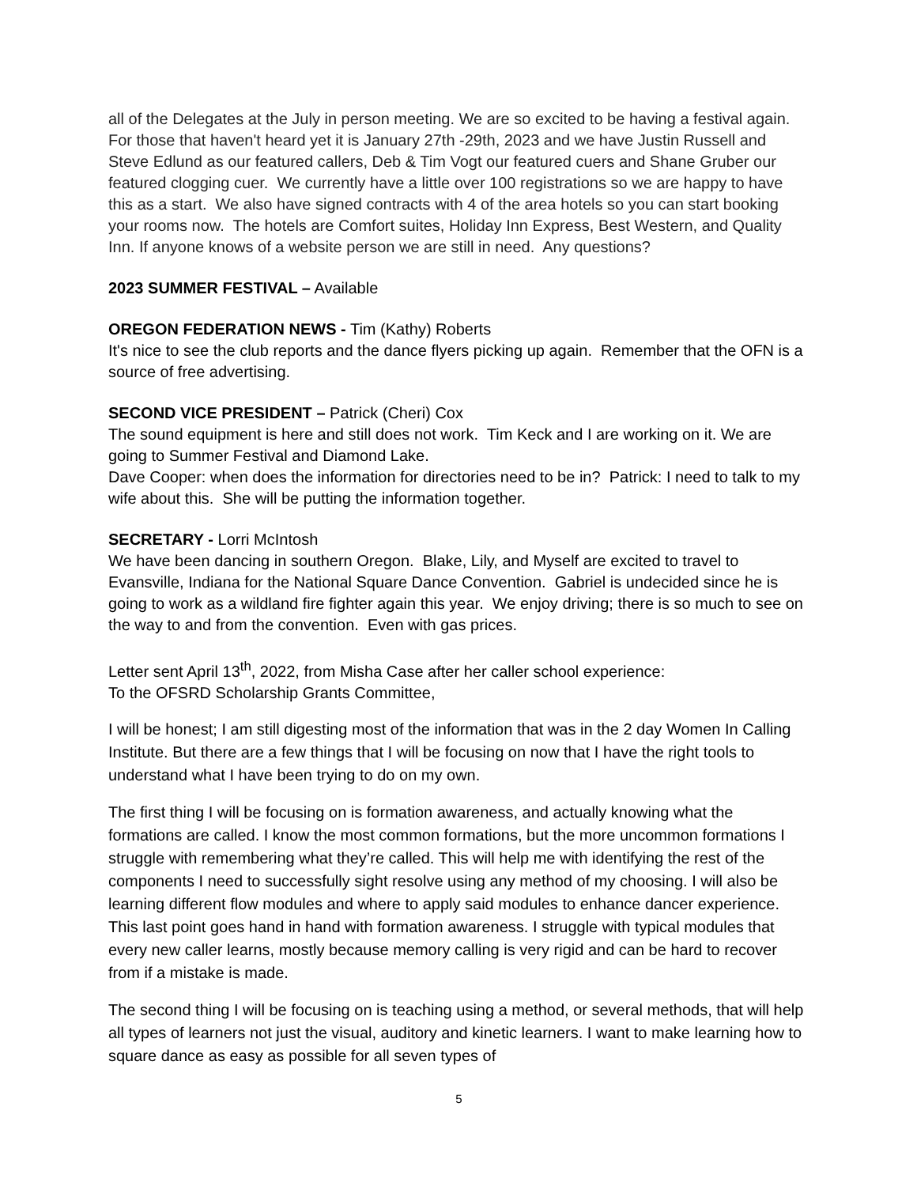all of the Delegates at the July in person meeting. We are so excited to be having a festival again. For those that haven't heard yet it is January 27th -29th, 2023 and we have Justin Russell and Steve Edlund as our featured callers, Deb & Tim Vogt our featured cuers and Shane Gruber our featured clogging cuer. We currently have a little over 100 registrations so we are happy to have this as a start. We also have signed contracts with 4 of the area hotels so you can start booking your rooms now. The hotels are Comfort suites, Holiday Inn Express, Best Western, and Quality Inn. If anyone knows of a website person we are still in need. Any questions?
2023 SUMMER FESTIVAL – Available
OREGON FEDERATION NEWS - Tim (Kathy) Roberts
It's nice to see the club reports and the dance flyers picking up again. Remember that the OFN is a source of free advertising.
SECOND VICE PRESIDENT – Patrick (Cheri) Cox
The sound equipment is here and still does not work. Tim Keck and I are working on it. We are going to Summer Festival and Diamond Lake.
Dave Cooper: when does the information for directories need to be in? Patrick: I need to talk to my wife about this. She will be putting the information together.
SECRETARY - Lorri McIntosh
We have been dancing in southern Oregon. Blake, Lily, and Myself are excited to travel to Evansville, Indiana for the National Square Dance Convention. Gabriel is undecided since he is going to work as a wildland fire fighter again this year. We enjoy driving; there is so much to see on the way to and from the convention. Even with gas prices.
Letter sent April 13<sup>th</sup>, 2022, from Misha Case after her caller school experience:
To the OFSRD Scholarship Grants Committee,
I will be honest; I am still digesting most of the information that was in the 2 day Women In Calling Institute. But there are a few things that I will be focusing on now that I have the right tools to understand what I have been trying to do on my own.
The first thing I will be focusing on is formation awareness, and actually knowing what the formations are called. I know the most common formations, but the more uncommon formations I struggle with remembering what they’re called. This will help me with identifying the rest of the components I need to successfully sight resolve using any method of my choosing. I will also be learning different flow modules and where to apply said modules to enhance dancer experience. This last point goes hand in hand with formation awareness. I struggle with typical modules that every new caller learns, mostly because memory calling is very rigid and can be hard to recover from if a mistake is made.
The second thing I will be focusing on is teaching using a method, or several methods, that will help all types of learners not just the visual, auditory and kinetic learners. I want to make learning how to square dance as easy as possible for all seven types of
5